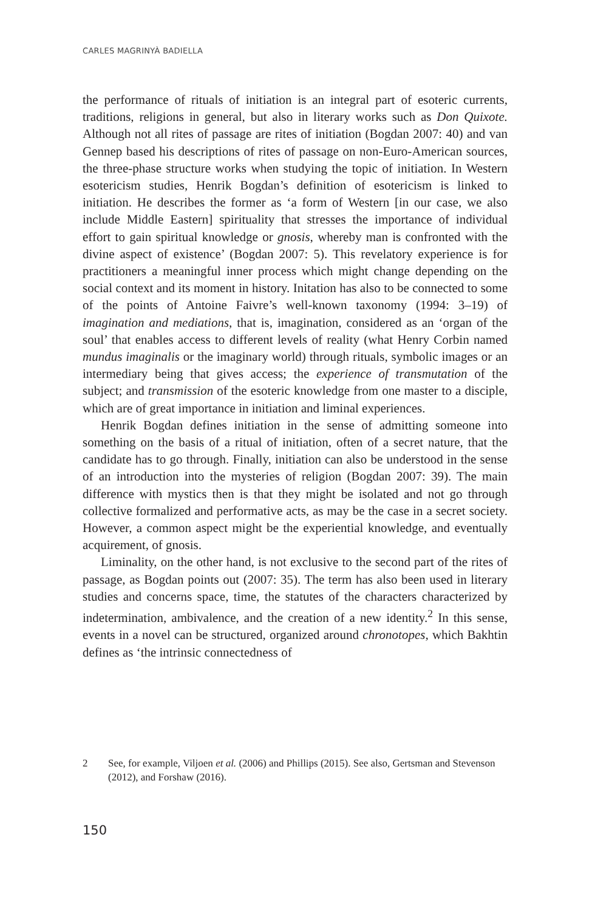CARLES MAGRINYÀ BADIELLA
the performance of rituals of initiation is an integral part of esoteric currents, traditions, religions in general, but also in literary works such as Don Quixote. Although not all rites of passage are rites of initiation (Bogdan 2007: 40) and van Gennep based his descriptions of rites of passage on non-Euro-American sources, the three-phase structure works when studying the topic of initiation. In Western esotericism studies, Henrik Bogdan’s definition of esotericism is linked to initiation. He describes the former as ‘a form of Western [in our case, we also include Middle Eastern] spirituality that stresses the importance of individual effort to gain spiritual knowledge or gnosis, whereby man is confronted with the divine aspect of existence’ (Bogdan 2007: 5). This revelatory experience is for practitioners a meaningful inner process which might change depending on the social context and its moment in history. Initation has also to be connected to some of the points of Antoine Faivre’s well-known taxonomy (1994: 3–19) of imagination and mediations, that is, imagination, considered as an ‘organ of the soul’ that enables access to different levels of reality (what Henry Corbin named mundus imaginalis or the imaginary world) through rituals, symbolic images or an intermediary being that gives access; the experience of transmutation of the subject; and transmission of the esoteric knowledge from one master to a disciple, which are of great importance in initiation and liminal experiences.
Henrik Bogdan defines initiation in the sense of admitting someone into something on the basis of a ritual of initiation, often of a secret nature, that the candidate has to go through. Finally, initiation can also be understood in the sense of an introduction into the mysteries of religion (Bogdan 2007: 39). The main difference with mystics then is that they might be isolated and not go through collective formalized and performative acts, as may be the case in a secret society. However, a common aspect might be the experiential knowledge, and eventually acquirement, of gnosis.
Liminality, on the other hand, is not exclusive to the second part of the rites of passage, as Bogdan points out (2007: 35). The term has also been used in literary studies and concerns space, time, the statutes of the characters characterized by indetermination, ambivalence, and the creation of a new identity.<sup>2</sup> In this sense, events in a novel can be structured, organized around chronotopes, which Bakhtin defines as ‘the intrinsic connectedness of
2 See, for example, Viljoen et al. (2006) and Phillips (2015). See also, Gertsman and Stevenson (2012), and Forshaw (2016).
150